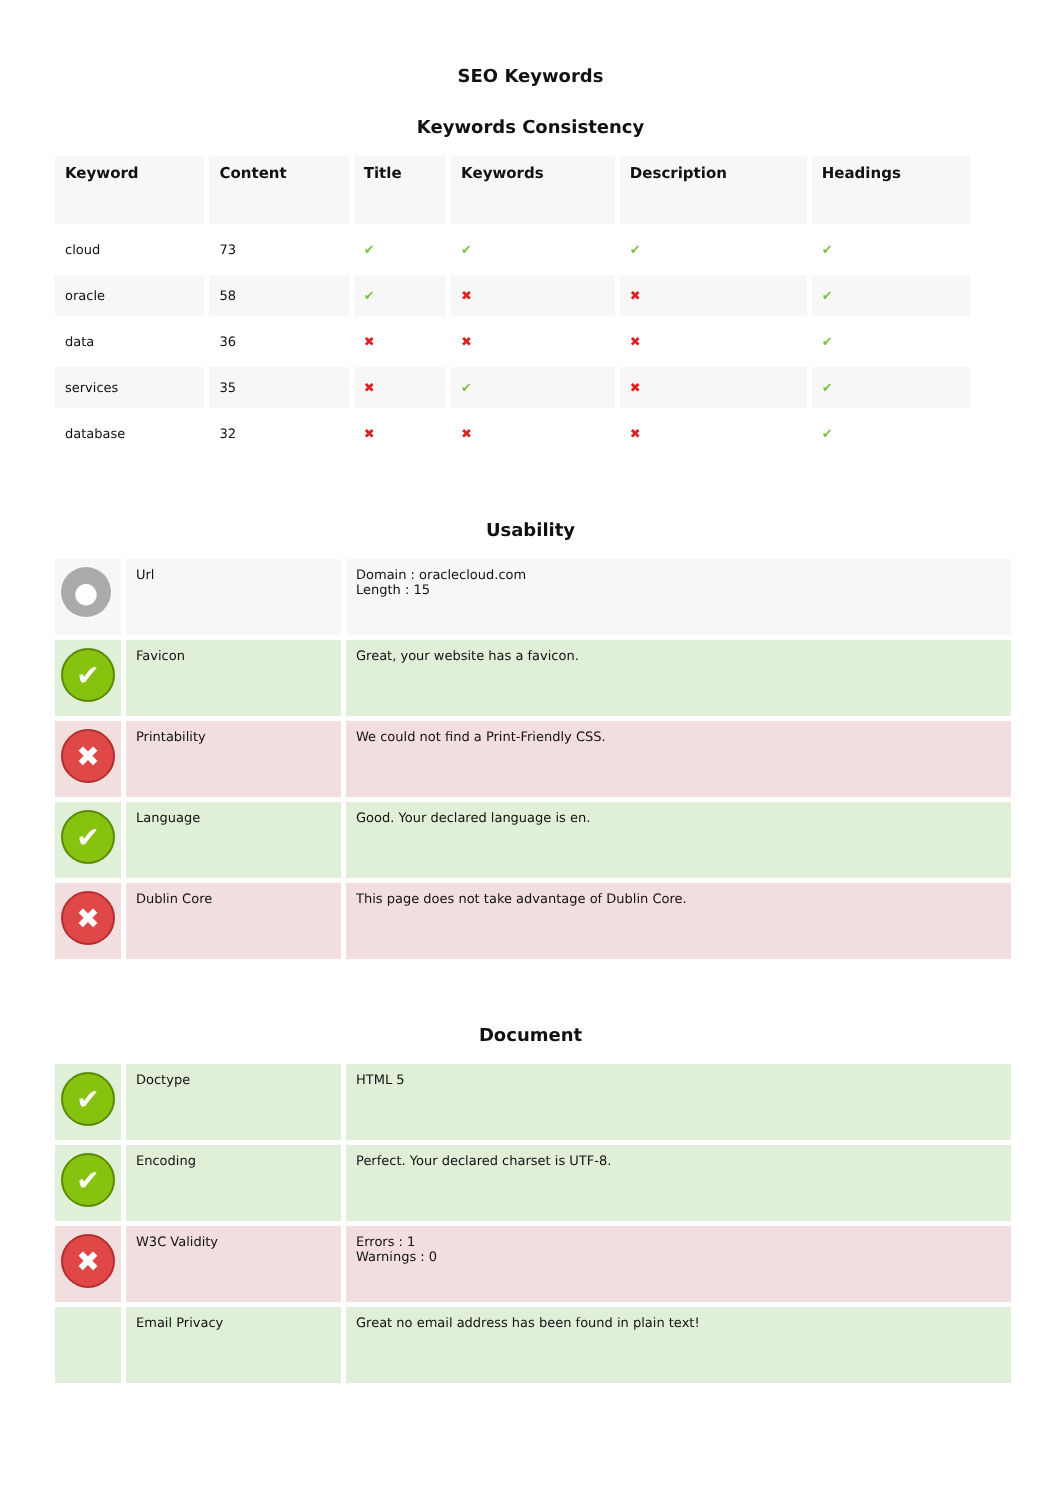SEO Keywords
Keywords Consistency
| Keyword | Content | Title | Keywords | Description | Headings |
| --- | --- | --- | --- | --- | --- |
| cloud | 73 | ✔ | ✔ | ✔ | ✔ |
| oracle | 58 | ✔ | ✖ | ✖ | ✔ |
| data | 36 | ✖ | ✖ | ✖ | ✔ |
| services | 35 | ✖ | ✔ | ✖ | ✔ |
| database | 32 | ✖ | ✖ | ✖ | ✔ |
Usability
| ● | Url | Domain : oraclecloud.com Length : 15 |
| ✔ | Favicon | Great, your website has a favicon. |
| ✖ | Printability | We could not find a Print-Friendly CSS. |
| ✔ | Language | Good. Your declared language is en. |
| ✖ | Dublin Core | This page does not take advantage of Dublin Core. |
Document
| ✔ | Doctype | HTML 5 |
| ✔ | Encoding | Perfect. Your declared charset is UTF-8. |
| ✖ | W3C Validity | Errors : 1 Warnings : 0 |
| | Email Privacy | Great no email address has been found in plain text! |